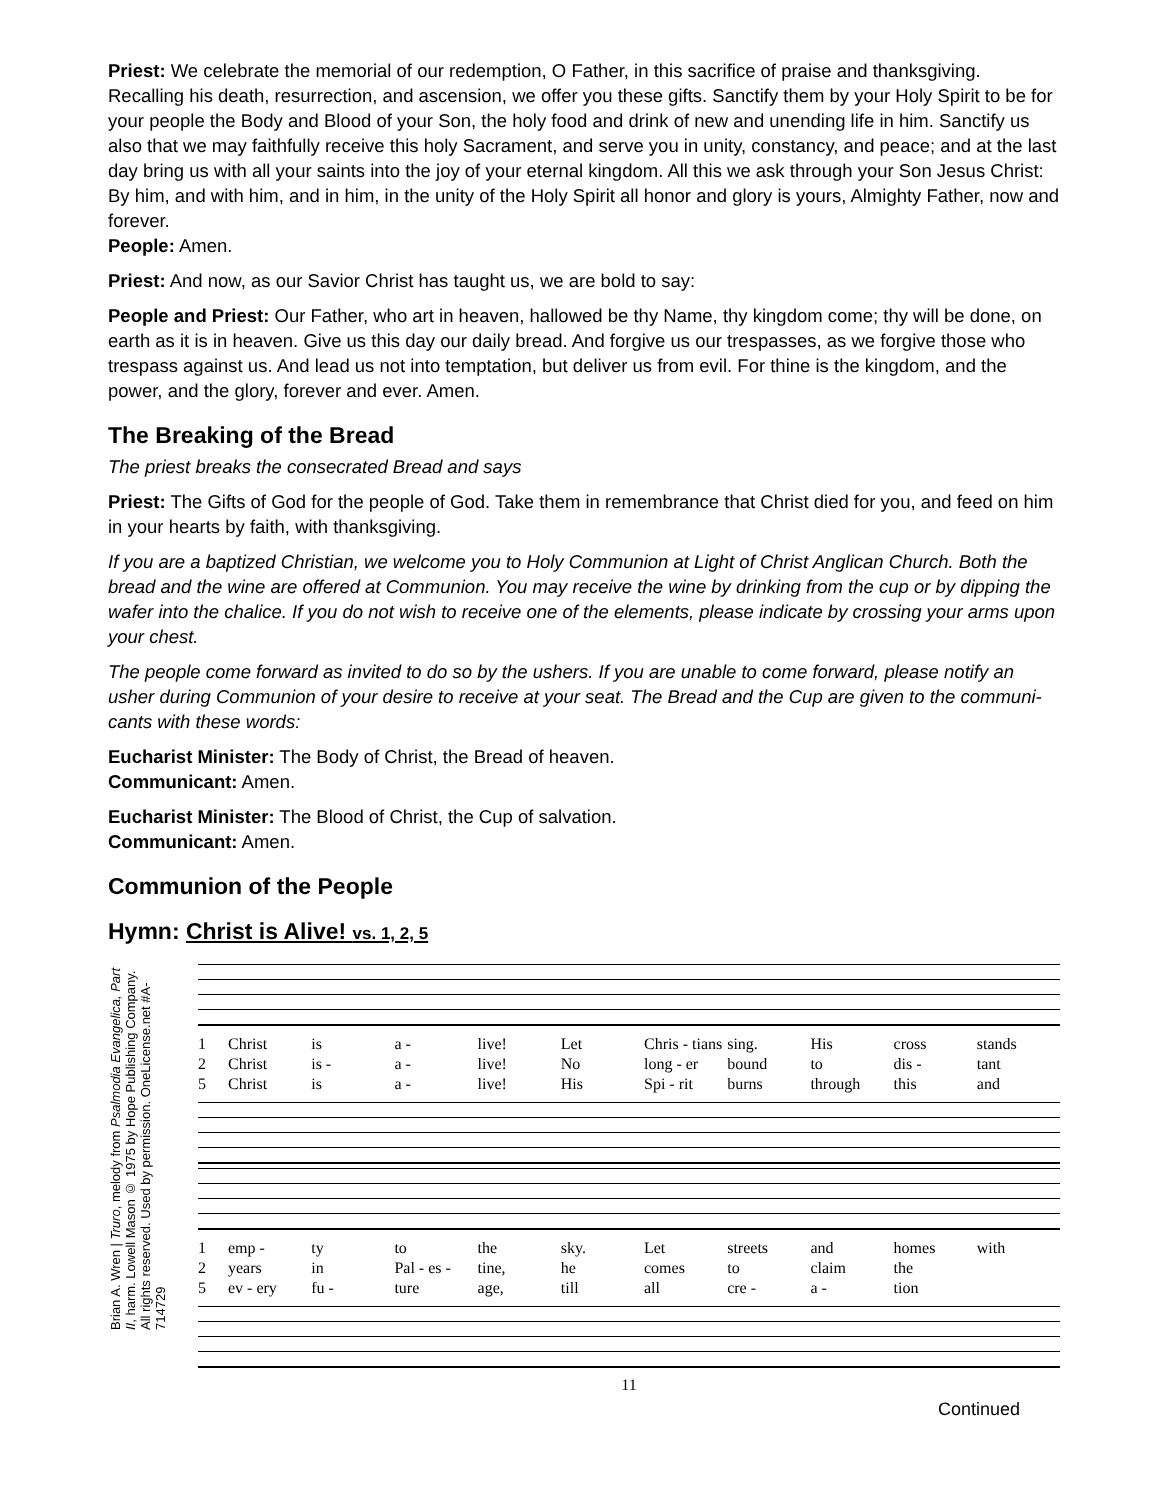Priest: We celebrate the memorial of our redemption, O Father, in this sacrifice of praise and thanksgiving. Recalling his death, resurrection, and ascension, we offer you these gifts. Sanctify them by your Holy Spirit to be for your people the Body and Blood of your Son, the holy food and drink of new and unending life in him. Sanctify us also that we may faithfully receive this holy Sacrament, and serve you in unity, constancy, and peace; and at the last day bring us with all your saints into the joy of your eternal kingdom. All this we ask through your Son Jesus Christ: By him, and with him, and in him, in the unity of the Holy Spirit all honor and glory is yours, Almighty Father, now and forever.
People: Amen.
Priest: And now, as our Savior Christ has taught us, we are bold to say:
People and Priest: Our Father, who art in heaven, hallowed be thy Name, thy kingdom come; thy will be done, on earth as it is in heaven. Give us this day our daily bread. And forgive us our trespasses, as we forgive those who trespass against us. And lead us not into temptation, but deliver us from evil. For thine is the kingdom, and the power, and the glory, forever and ever. Amen.
The Breaking of the Bread
The priest breaks the consecrated Bread and says
Priest: The Gifts of God for the people of God. Take them in remembrance that Christ died for you, and feed on him in your hearts by faith, with thanksgiving.
If you are a baptized Christian, we welcome you to Holy Communion at Light of Christ Anglican Church. Both the bread and the wine are offered at Communion. You may receive the wine by drinking from the cup or by dipping the wafer into the chalice. If you do not wish to receive one of the elements, please indicate by crossing your arms upon your chest.
The people come forward as invited to do so by the ushers. If you are unable to come forward, please notify an usher during Communion of your desire to receive at your seat. The Bread and the Cup are given to the communi-cants with these words:
Eucharist Minister: The Body of Christ, the Bread of heaven.
Communicant: Amen.
Eucharist Minister: The Blood of Christ, the Cup of salvation.
Communicant: Amen.
Communion of the People
Hymn: Christ is Alive! vs. 1, 2, 5
Brian A. Wren | Truro, melody from Psalmodia Evangelica, Part II, harm. Lowell Mason © 1975 by Hope Publishing Company. All rights reserved. Used by permission. OneLicense.net #A-714729
1 Christ is a - live! Let Chris - tians sing. His cross stands 2 Christ is - a - live! No long - er bound to dis - tant 5 Christ is a - live! His Spi - rit burns through this and
1 emp - ty to the sky. Let streets and homes with 2 years in Pal - es - tine, he comes to claim the 5 ev - ery fu - ture age, till all cre - a - tion
11
Continued